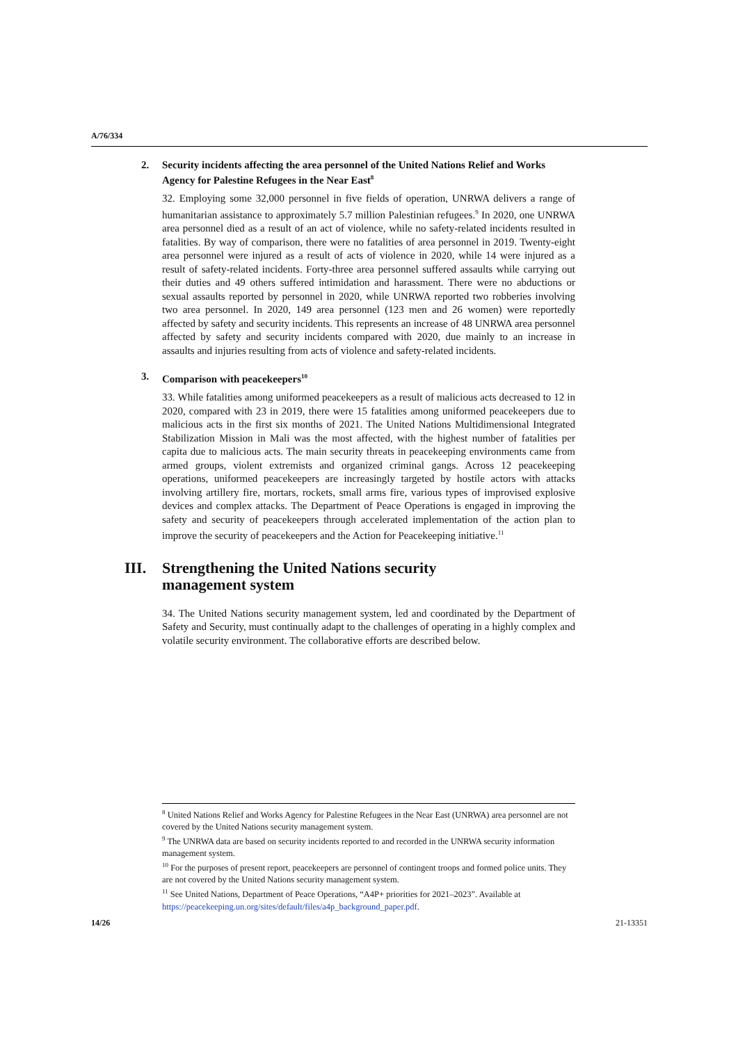A/76/334
2. Security incidents affecting the area personnel of the United Nations Relief and Works Agency for Palestine Refugees in the Near East<sup>8</sup>
32. Employing some 32,000 personnel in five fields of operation, UNRWA delivers a range of humanitarian assistance to approximately 5.7 million Palestinian refugees.<sup>9</sup> In 2020, one UNRWA area personnel died as a result of an act of violence, while no safety-related incidents resulted in fatalities. By way of comparison, there were no fatalities of area personnel in 2019. Twenty-eight area personnel were injured as a result of acts of violence in 2020, while 14 were injured as a result of safety-related incidents. Forty-three area personnel suffered assaults while carrying out their duties and 49 others suffered intimidation and harassment. There were no abductions or sexual assaults reported by personnel in 2020, while UNRWA reported two robberies involving two area personnel. In 2020, 149 area personnel (123 men and 26 women) were reportedly affected by safety and security incidents. This represents an increase of 48 UNRWA area personnel affected by safety and security incidents compared with 2020, due mainly to an increase in assaults and injuries resulting from acts of violence and safety-related incidents.
3. Comparison with peacekeepers<sup>10</sup>
33. While fatalities among uniformed peacekeepers as a result of malicious acts decreased to 12 in 2020, compared with 23 in 2019, there were 15 fatalities among uniformed peacekeepers due to malicious acts in the first six months of 2021. The United Nations Multidimensional Integrated Stabilization Mission in Mali was the most affected, with the highest number of fatalities per capita due to malicious acts. The main security threats in peacekeeping environments came from armed groups, violent extremists and organized criminal gangs. Across 12 peacekeeping operations, uniformed peacekeepers are increasingly targeted by hostile actors with attacks involving artillery fire, mortars, rockets, small arms fire, various types of improvised explosive devices and complex attacks. The Department of Peace Operations is engaged in improving the safety and security of peacekeepers through accelerated implementation of the action plan to improve the security of peacekeepers and the Action for Peacekeeping initiative.<sup>11</sup>
III. Strengthening the United Nations security
management system
34. The United Nations security management system, led and coordinated by the Department of Safety and Security, must continually adapt to the challenges of operating in a highly complex and volatile security environment. The collaborative efforts are described below.
<sup>8</sup> United Nations Relief and Works Agency for Palestine Refugees in the Near East (UNRWA) area personnel are not covered by the United Nations security management system.
<sup>9</sup> The UNRWA data are based on security incidents reported to and recorded in the UNRWA security information management system.
<sup>10</sup> For the purposes of present report, peacekeepers are personnel of contingent troops and formed police units. They are not covered by the United Nations security management system.
<sup>11</sup> See United Nations, Department of Peace Operations, “A4P+ priorities for 2021–2023”. Available at https://peacekeeping.un.org/sites/default/files/a4p_background_paper.pdf.
14/26 21-13351